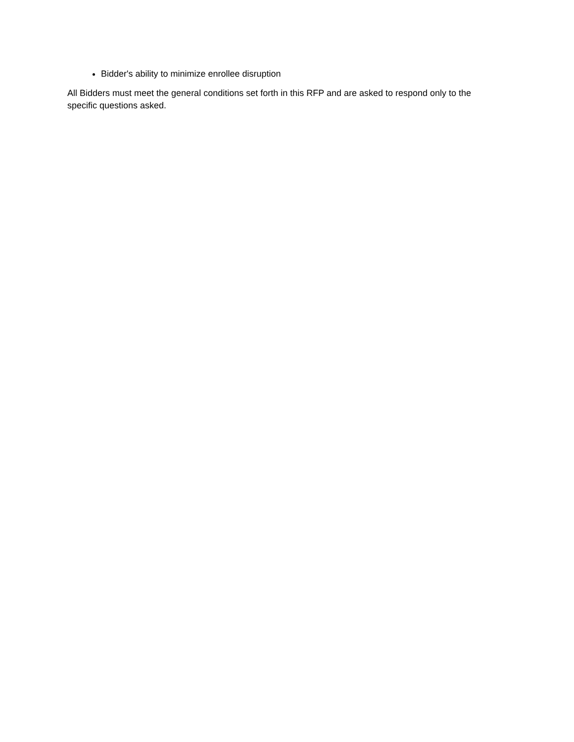Bidder's ability to minimize enrollee disruption
All Bidders must meet the general conditions set forth in this RFP and are asked to respond only to the specific questions asked.